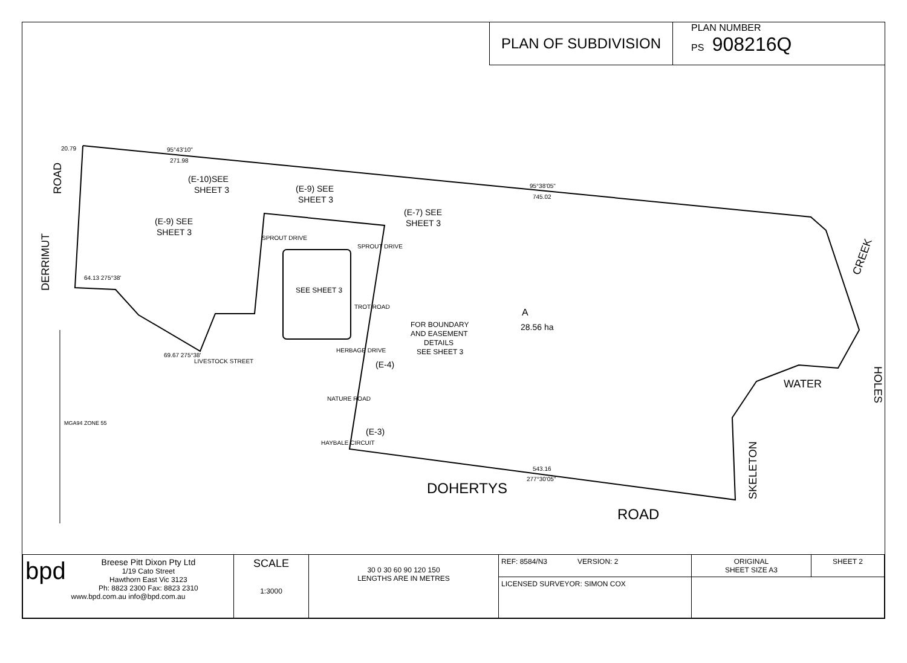PLAN OF SUBDIVISION
PLAN NUMBER
PS 908216Q
A
28.56 ha
SEE SHEET 3
FOR BOUNDARY
AND EASEMENT
DETAILS
SEE SHEET 3
(E-10)SEE
SHEET 3
(E-9) SEE
SHEET 3
(E-9) SEE
SHEET 3
(E-7) SEE
SHEET 3
(E-4)
(E-3)
95°43'10"
271.98
95°38'05"
745.02
543.16
277°30'05"
DOHERTYS
ROAD
WATER
DERRIMUT
ROAD
SKELETON
HOLES
CREEK
SPROUT DRIVE
SPROUT DRIVE
TROT ROAD
HERBAGE DRIVE
NATURE ROAD
HAYBALE CIRCUIT
LIVESTOCK STREET
69.67 275°38'
64.13 275°38'
MGA94 ZONE 55
20.79
| bpd Breese Pitt Dixon Pty Ltd 1/19 Cato Street Hawthorn East Vic 3123 Ph: 8823 2300 Fax: 8823 2310 www.bpd.com.au info@bpd.com.au | SCALE 1:3000 | 30 0 30 60 90 120 150 LENGTHS ARE IN METRES | REF: 8584/N3 VERSION: 2 | ORIGINAL SHEET SIZE A3 | SHEET 2 |
| | | | LICENSED SURVEYOR: SIMON COX | | |